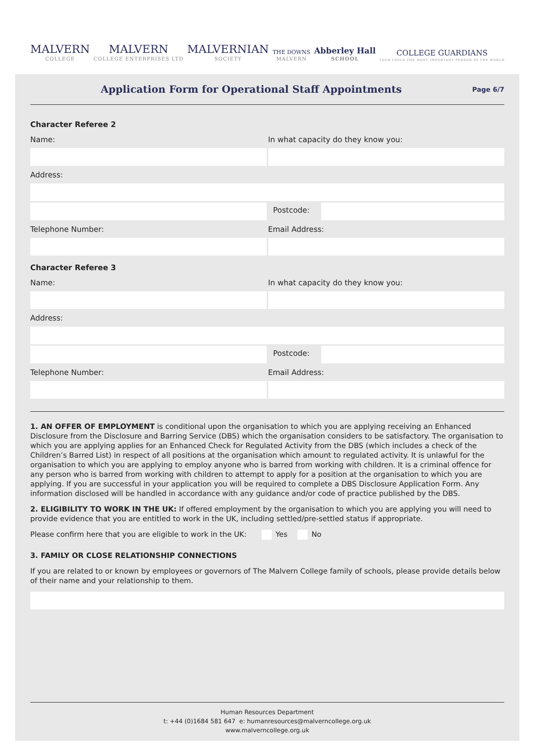MALVERN
COLLEGE
MALVERN
COLLEGE ENTERPRISES LTD
MALVERNIAN
SOCIETY
THE DOWNS
MALVERN
Abberley Hall
SCHOOL
COLLEGE GUARDIANS
YOUR CHILD THE MOST IMPORTANT PERSON IN THE WORLD
Application Form for Operational Staff Appointments
Page 6/7
Character Referee 2
Name: In what capacity do they know you:
Address:
Postcode:
Telephone Number: Email Address:
Character Referee 3
Name: In what capacity do they know you:
Address:
Postcode:
Telephone Number: Email Address:
1. AN OFFER OF EMPLOYMENT is conditional upon the organisation to which you are applying receiving an Enhanced Disclosure from the Disclosure and Barring Service (DBS) which the organisation considers to be satisfactory. The organisation to which you are applying applies for an Enhanced Check for Regulated Activity from the DBS (which includes a check of the Children’s Barred List) in respect of all positions at the organisation which amount to regulated activity. It is unlawful for the organisation to which you are applying to employ anyone who is barred from working with children. It is a criminal offence for any person who is barred from working with children to attempt to apply for a position at the organisation to which you are applying. If you are successful in your application you will be required to complete a DBS Disclosure Application Form. Any information disclosed will be handled in accordance with any guidance and/or code of practice published by the DBS.
2. ELIGIBILITY TO WORK IN THE UK: If offered employment by the organisation to which you are applying you will need to provide evidence that you are entitled to work in the UK, including settled/pre-settled status if appropriate.
Please confirm here that you are eligible to work in the UK: Yes No
3. FAMILY OR CLOSE RELATIONSHIP CONNECTIONS
If you are related to or known by employees or governors of The Malvern College family of schools, please provide details below of their name and your relationship to them.
Human Resources Department
t: +44 (0)1684 581 647 e: humanresources@malverncollege.org.uk
www.malverncollege.org.uk